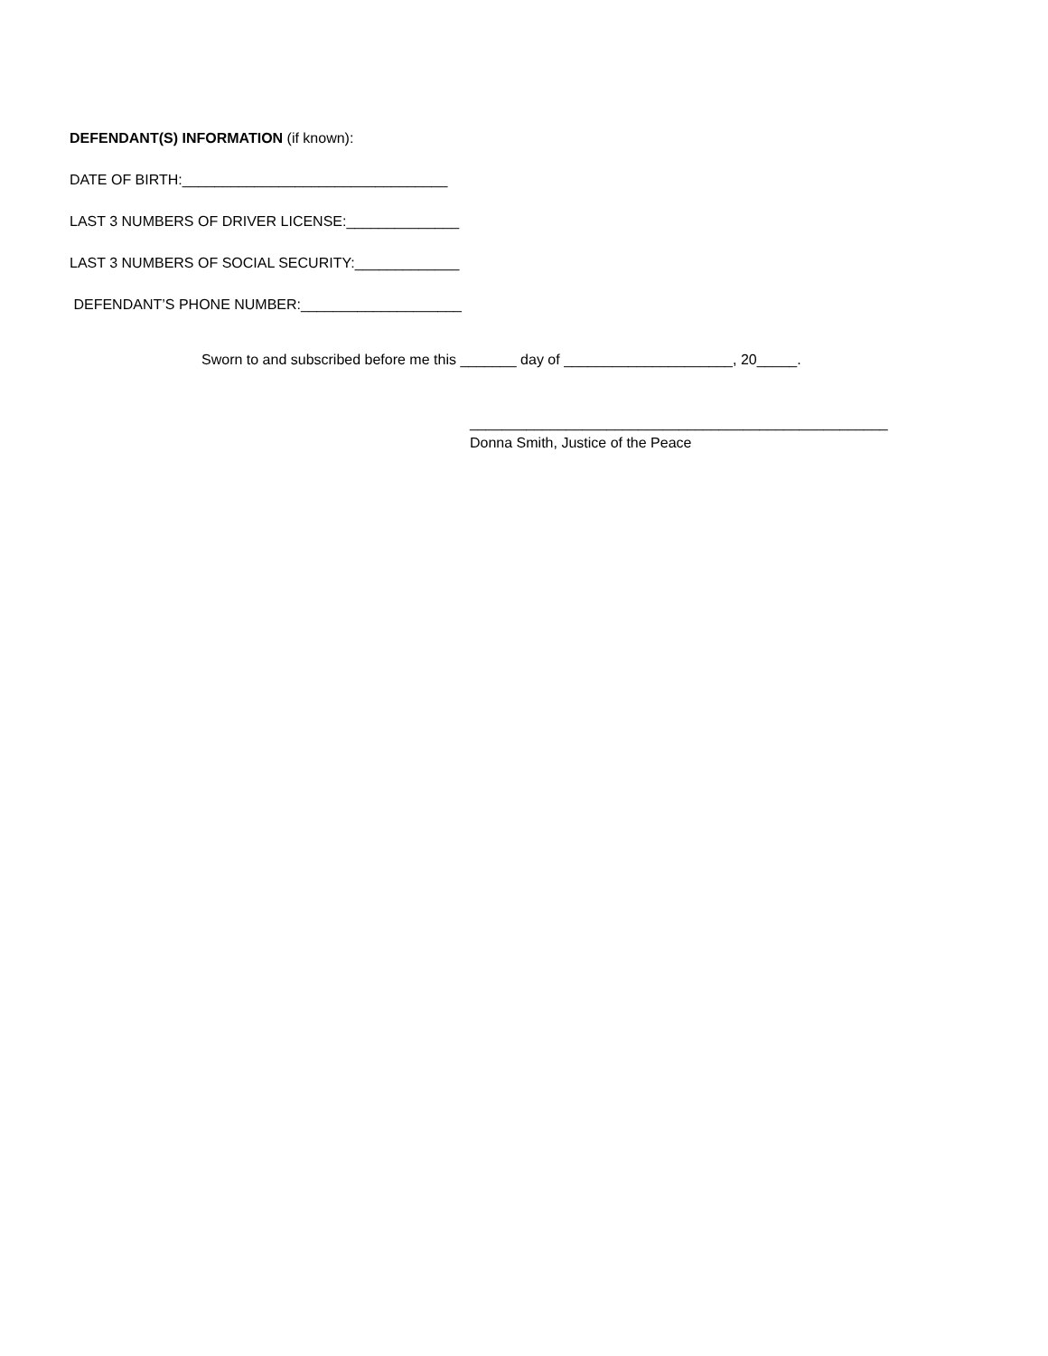DEFENDANT(S) INFORMATION (if known):
DATE OF BIRTH:_________________________________
LAST 3 NUMBERS OF DRIVER LICENSE:______________
LAST 3 NUMBERS OF SOCIAL SECURITY:_____________
DEFENDANT’S PHONE NUMBER:____________________
Sworn to and subscribed before me this _______ day of _____________________, 20_____.
____________________________________________________
Donna Smith, Justice of the Peace